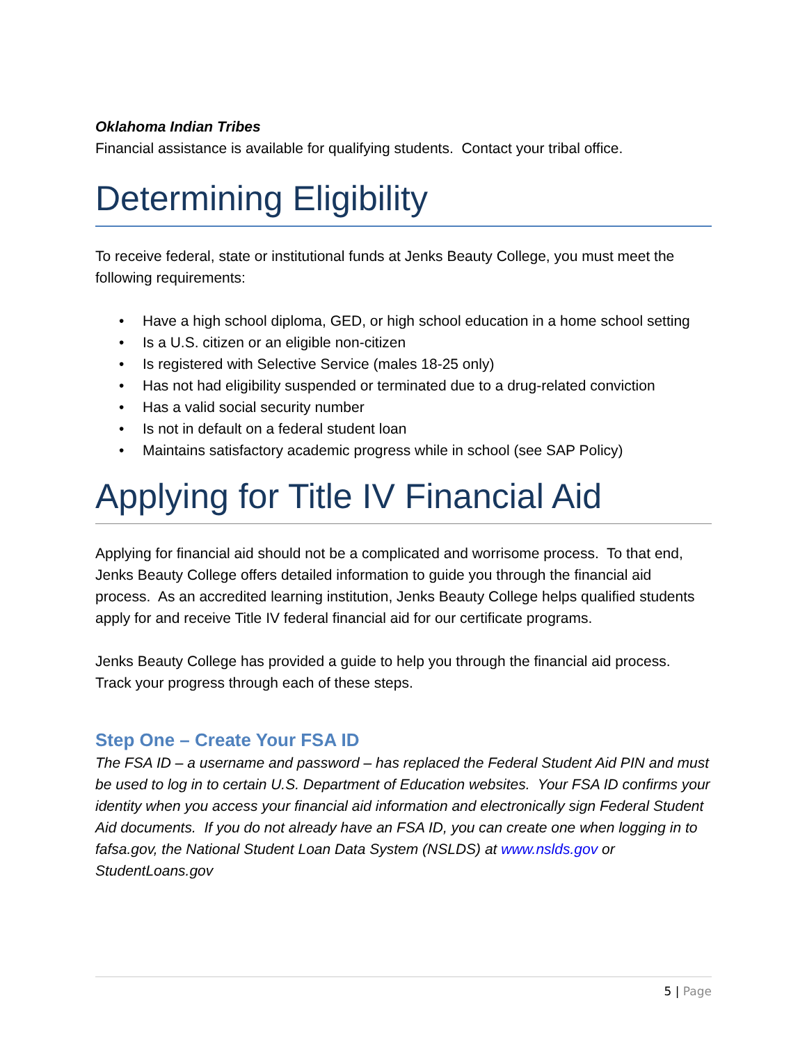Oklahoma Indian Tribes
Financial assistance is available for qualifying students. Contact your tribal office.
Determining Eligibility
To receive federal, state or institutional funds at Jenks Beauty College, you must meet the following requirements:
• Have a high school diploma, GED, or high school education in a home school setting
• Is a U.S. citizen or an eligible non-citizen
• Is registered with Selective Service (males 18-25 only)
• Has not had eligibility suspended or terminated due to a drug-related conviction
• Has a valid social security number
• Is not in default on a federal student loan
• Maintains satisfactory academic progress while in school (see SAP Policy)
Applying for Title IV Financial Aid
Applying for financial aid should not be a complicated and worrisome process. To that end, Jenks Beauty College offers detailed information to guide you through the financial aid process. As an accredited learning institution, Jenks Beauty College helps qualified students apply for and receive Title IV federal financial aid for our certificate programs.
Jenks Beauty College has provided a guide to help you through the financial aid process. Track your progress through each of these steps.
Step One – Create Your FSA ID
The FSA ID – a username and password – has replaced the Federal Student Aid PIN and must be used to log in to certain U.S. Department of Education websites. Your FSA ID confirms your identity when you access your financial aid information and electronically sign Federal Student Aid documents. If you do not already have an FSA ID, you can create one when logging in to fafsa.gov, the National Student Loan Data System (NSLDS) at www.nslds.gov or StudentLoans.gov
5 | Page